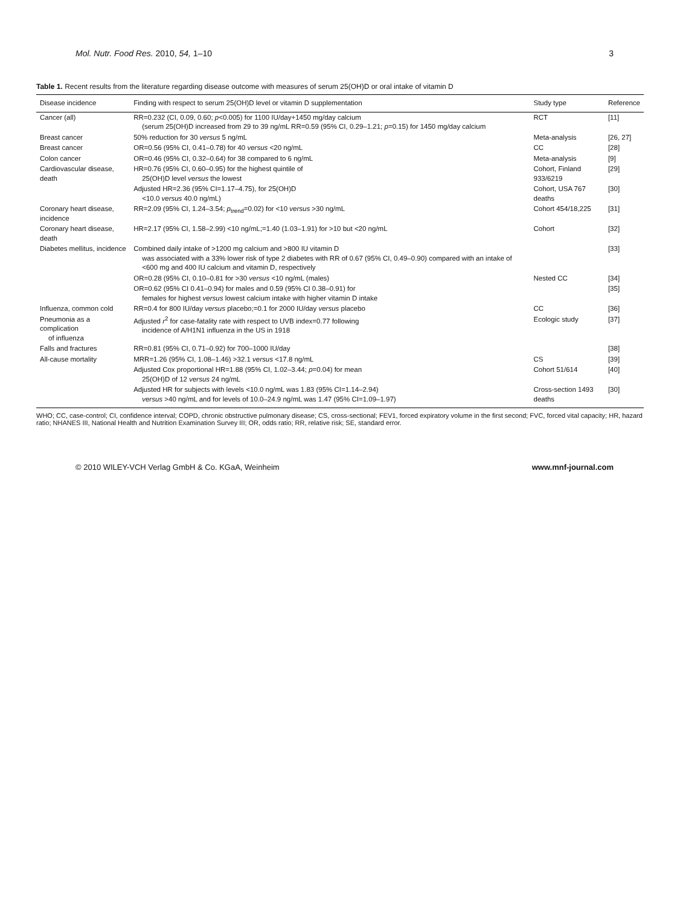Mol. Nutr. Food Res. 2010, 54, 1–10 3
Table 1. Recent results from the literature regarding disease outcome with measures of serum 25(OH)D or oral intake of vitamin D
| Disease incidence | Finding with respect to serum 25(OH)D level or vitamin D supplementation | Study type | Reference |
| --- | --- | --- | --- |
| Cancer (all) | RR=0.232 (CI, 0.09, 0.60; p <0.005) for 1100 IU/day+1450 mg/day calcium (serum 25(OH)D increased from 29 to 39 ng/mL RR=0.59 (95% CI, 0.29–1.21; p =0.15) for 1450 mg/day calcium | RCT | [11] |
| Breast cancer | 50% reduction for 30 versus 5 ng/mL | Meta-analysis | [26, 27] |
| Breast cancer | OR=0.56 (95% CI, 0.41–0.78) for 40 versus <20 ng/mL | CC | [28] |
| Colon cancer | OR=0.46 (95% CI, 0.32–0.64) for 38 compared to 6 ng/mL | Meta-analysis | [9] |
| Cardiovascular disease, death | HR=0.76 (95% CI, 0.60–0.95) for the highest quintile of 25(OH)D level versus the lowest | Cohort, Finland 933/6219 | [29] |
| | Adjusted HR=2.36 (95% CI=1.17–4.75), for 25(OH)D <10.0 versus 40.0 ng/mL) | Cohort, USA 767 deaths | [30] |
| Coronary heart disease, incidence | RR=2.09 (95% CI, 1.24–3.54; p<sub>trend</sub>=0.02) for <10 versus >30 ng/mL | Cohort 454/18,225 | [31] |
| Coronary heart disease, death | HR=2.17 (95% CI, 1.58–2.99) <10 ng/mL;=1.40 (1.03–1.91) for >10 but <20 ng/mL | Cohort | [32] |
| Diabetes mellitus, incidence | Combined daily intake of >1200 mg calcium and >800 IU vitamin D was associated with a 33% lower risk of type 2 diabetes with RR of 0.67 (95% CI, 0.49–0.90) compared with an intake of <600 mg and 400 IU calcium and vitamin D, respectively | | [33] |
| | OR=0.28 (95% CI, 0.10–0.81 for >30 versus <10 ng/mL (males) | Nested CC | [34] |
| | OR=0.62 (95% CI 0.41–0.94) for males and 0.59 (95% CI 0.38–0.91) for females for highest versus lowest calcium intake with higher vitamin D intake | | [35] |
| Influenza, common cold | RR=0.4 for 800 IU/day versus placebo;=0.1 for 2000 IU/day versus placebo | CC | [36] |
| Pneumonia as a complication of influenza | Adjusted r<sup>2</sup> for case-fatality rate with respect to UVB index=0.77 following incidence of A/H1N1 influenza in the US in 1918 | Ecologic study | [37] |
| Falls and fractures | RR=0.81 (95% CI, 0.71–0.92) for 700–1000 IU/day | | [38] |
| All-cause mortality | MRR=1.26 (95% CI, 1.08–1.46) >32.1 versus <17.8 ng/mL | CS | [39] |
| | Adjusted Cox proportional HR=1.88 (95% CI, 1.02–3.44; p =0.04) for mean 25(OH)D of 12 versus 24 ng/mL | Cohort 51/614 | [40] |
| | Adjusted HR for subjects with levels <10.0 ng/mL was 1.83 (95% CI=1.14–2.94) versus >40 ng/mL and for levels of 10.0–24.9 ng/mL was 1.47 (95% CI=1.09–1.97) | Cross-section 1493 deaths | [30] |
WHO; CC, case-control; CI, confidence interval; COPD, chronic obstructive pulmonary disease; CS, cross-sectional; FEV1, forced expiratory volume in the first second; FVC, forced vital capacity; HR, hazard ratio; NHANES III, National Health and Nutrition Examination Survey III; OR, odds ratio; RR, relative risk; SE, standard error.
© 2010 WILEY-VCH Verlag GmbH & Co. KGaA, Weinheim www.mnf-journal.com